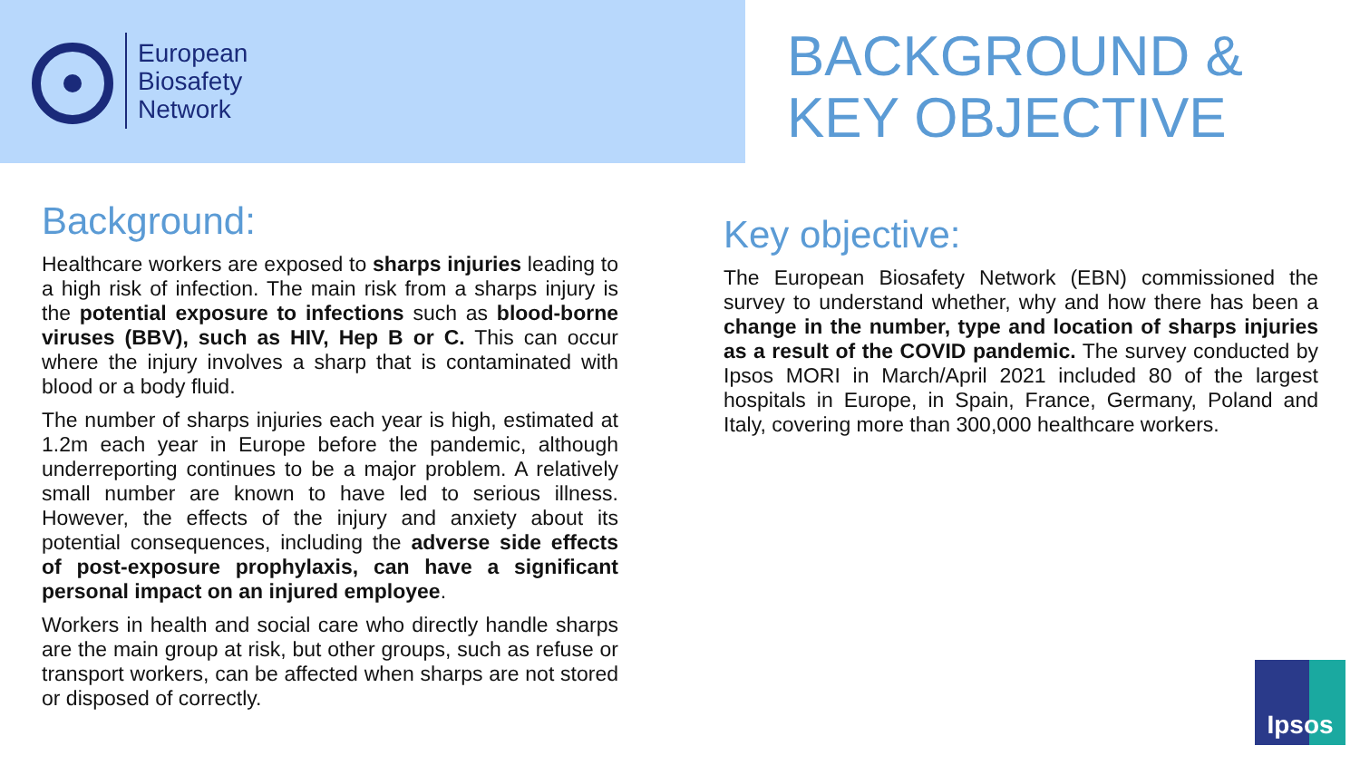European
Biosafety
Network
BACKGROUND &
KEY OBJECTIVE
Background:
Healthcare workers are exposed to sharps injuries leading to a high risk of infection. The main risk from a sharps injury is the potential exposure to infections such as blood-borne viruses (BBV), such as HIV, Hep B or C. This can occur where the injury involves a sharp that is contaminated with blood or a body fluid.
The number of sharps injuries each year is high, estimated at 1.2m each year in Europe before the pandemic, although underreporting continues to be a major problem. A relatively small number are known to have led to serious illness. However, the effects of the injury and anxiety about its potential consequences, including the adverse side effects of post-exposure prophylaxis, can have a significant personal impact on an injured employee.
Workers in health and social care who directly handle sharps are the main group at risk, but other groups, such as refuse or transport workers, can be affected when sharps are not stored or disposed of correctly.
Key objective:
The European Biosafety Network (EBN) commissioned the survey to understand whether, why and how there has been a change in the number, type and location of sharps injuries as a result of the COVID pandemic. The survey conducted by Ipsos MORI in March/April 2021 included 80 of the largest hospitals in Europe, in Spain, France, Germany, Poland and Italy, covering more than 300,000 healthcare workers.
Ipsos